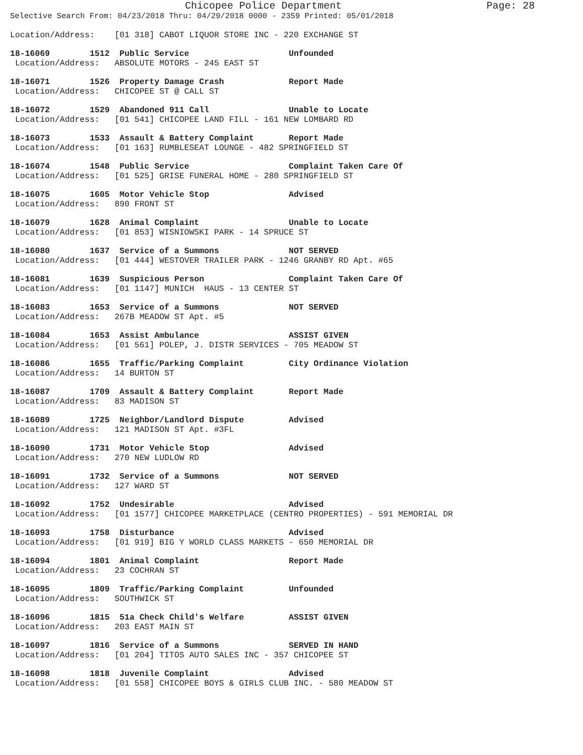Chicopee Police Department Page: 28
Selective Search From: 04/23/2018 Thru: 04/29/2018 0000 - 2359 Printed: 05/01/2018
Location/Address:    [01 318] CABOT LIQUOR STORE INC - 220 EXCHANGE ST
18-16069        1512  Public Service                    Unfounded
 Location/Address:   ABSOLUTE MOTORS - 245 EAST ST
18-16071        1526  Property Damage Crash             Report Made
 Location/Address:   CHICOPEE ST @ CALL ST
18-16072        1529  Abandoned 911 Call                Unable to Locate
 Location/Address:   [01 541] CHICOPEE LAND FILL - 161 NEW LOMBARD RD
18-16073        1533  Assault & Battery Complaint       Report Made
 Location/Address:   [01 163] RUMBLESEAT LOUNGE - 482 SPRINGFIELD ST
18-16074        1548  Public Service                    Complaint Taken Care Of
 Location/Address:   [01 525] GRISE FUNERAL HOME - 280 SPRINGFIELD ST
18-16075        1605  Motor Vehicle Stop                Advised
 Location/Address:   890 FRONT ST
18-16079        1628  Animal Complaint                  Unable to Locate
 Location/Address:   [01 853] WISNIOWSKI PARK - 14 SPRUCE ST
18-16080        1637  Service of a Summons              NOT SERVED
 Location/Address:   [01 444] WESTOVER TRAILER PARK - 1246 GRANBY RD Apt. #65
18-16081        1639  Suspicious Person                 Complaint Taken Care Of
 Location/Address:   [01 1147] MUNICH  HAUS - 13 CENTER ST
18-16083        1653  Service of a Summons              NOT SERVED
 Location/Address:   267B MEADOW ST Apt. #5
18-16084        1653  Assist Ambulance                  ASSIST GIVEN
 Location/Address:   [01 561] POLEP, J. DISTR SERVICES - 705 MEADOW ST
18-16086        1655  Traffic/Parking Complaint         City Ordinance Violation
 Location/Address:   14 BURTON ST
18-16087        1709  Assault & Battery Complaint       Report Made
 Location/Address:   83 MADISON ST
18-16089        1725  Neighbor/Landlord Dispute         Advised
 Location/Address:   121 MADISON ST Apt. #3FL
18-16090        1731  Motor Vehicle Stop                Advised
 Location/Address:   270 NEW LUDLOW RD
18-16091        1732  Service of a Summons              NOT SERVED
 Location/Address:   127 WARD ST
18-16092        1752  Undesirable                       Advised
 Location/Address:   [01 1577] CHICOPEE MARKETPLACE (CENTRO PROPERTIES) - 591 MEMORIAL DR
18-16093        1758  Disturbance                       Advised
 Location/Address:   [01 919] BIG Y WORLD CLASS MARKETS - 650 MEMORIAL DR
18-16094        1801  Animal Complaint                  Report Made
 Location/Address:   23 COCHRAN ST
18-16095        1809  Traffic/Parking Complaint         Unfounded
 Location/Address:   SOUTHWICK ST
18-16096        1815  51a Check Child's Welfare         ASSIST GIVEN
 Location/Address:   203 EAST MAIN ST
18-16097        1816  Service of a Summons              SERVED IN HAND
 Location/Address:   [01 204] TITOS AUTO SALES INC - 357 CHICOPEE ST
18-16098        1818  Juvenile Complaint                Advised
 Location/Address:   [01 558] CHICOPEE BOYS & GIRLS CLUB INC. - 580 MEADOW ST